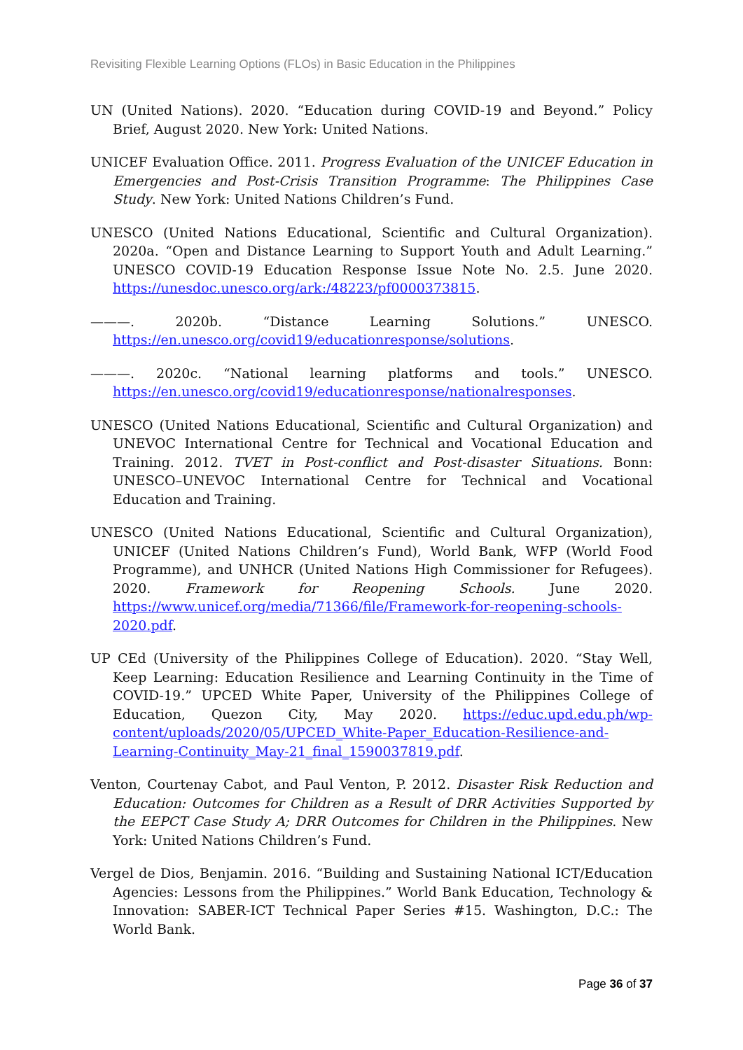Revisiting Flexible Learning Options (FLOs) in Basic Education in the Philippines
UN (United Nations). 2020. “Education during COVID-19 and Beyond.” Policy Brief, August 2020. New York: United Nations.
UNICEF Evaluation Office. 2011. Progress Evaluation of the UNICEF Education in Emergencies and Post-Crisis Transition Programme: The Philippines Case Study. New York: United Nations Children’s Fund.
UNESCO (United Nations Educational, Scientific and Cultural Organization). 2020a. “Open and Distance Learning to Support Youth and Adult Learning.” UNESCO COVID-19 Education Response Issue Note No. 2.5. June 2020. https://unesdoc.unesco.org/ark:/48223/pf0000373815.
———. 2020b. “Distance Learning Solutions.” UNESCO. https://en.unesco.org/covid19/educationresponse/solutions.
———. 2020c. “National learning platforms and tools.” UNESCO. https://en.unesco.org/covid19/educationresponse/nationalresponses.
UNESCO (United Nations Educational, Scientific and Cultural Organization) and UNEVOC International Centre for Technical and Vocational Education and Training. 2012. TVET in Post-conflict and Post-disaster Situations. Bonn: UNESCO–UNEVOC International Centre for Technical and Vocational Education and Training.
UNESCO (United Nations Educational, Scientific and Cultural Organization), UNICEF (United Nations Children’s Fund), World Bank, WFP (World Food Programme), and UNHCR (United Nations High Commissioner for Refugees). 2020. Framework for Reopening Schools. June 2020. https://www.unicef.org/media/71366/file/Framework-for-reopening-schools-2020.pdf.
UP CEd (University of the Philippines College of Education). 2020. “Stay Well, Keep Learning: Education Resilience and Learning Continuity in the Time of COVID-19.” UPCED White Paper, University of the Philippines College of Education, Quezon City, May 2020. https://educ.upd.edu.ph/wp-content/uploads/2020/05/UPCED_White-Paper_Education-Resilience-and-Learning-Continuity_May-21_final_1590037819.pdf.
Venton, Courtenay Cabot, and Paul Venton, P. 2012. Disaster Risk Reduction and Education: Outcomes for Children as a Result of DRR Activities Supported by the EEPCT Case Study A; DRR Outcomes for Children in the Philippines. New York: United Nations Children’s Fund.
Vergel de Dios, Benjamin. 2016. “Building and Sustaining National ICT/Education Agencies: Lessons from the Philippines.” World Bank Education, Technology & Innovation: SABER-ICT Technical Paper Series #15. Washington, D.C.: The World Bank.
Page 36 of 37